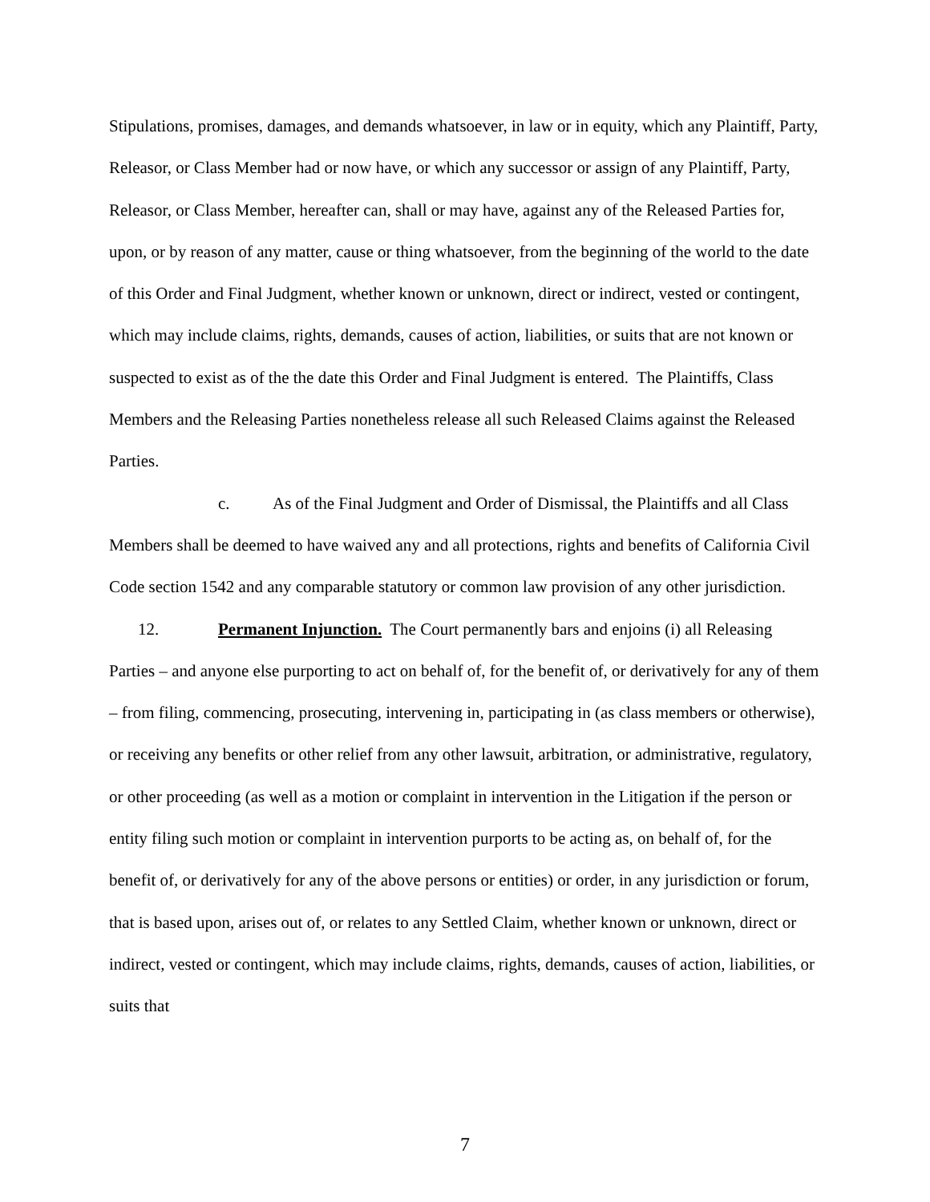Stipulations, promises, damages, and demands whatsoever, in law or in equity, which any Plaintiff, Party, Releasor, or Class Member had or now have, or which any successor or assign of any Plaintiff, Party, Releasor, or Class Member, hereafter can, shall or may have, against any of the Released Parties for, upon, or by reason of any matter, cause or thing whatsoever, from the beginning of the world to the date of this Order and Final Judgment, whether known or unknown, direct or indirect, vested or contingent, which may include claims, rights, demands, causes of action, liabilities, or suits that are not known or suspected to exist as of the the date this Order and Final Judgment is entered. The Plaintiffs, Class Members and the Releasing Parties nonetheless release all such Released Claims against the Released Parties.
c. As of the Final Judgment and Order of Dismissal, the Plaintiffs and all Class Members shall be deemed to have waived any and all protections, rights and benefits of California Civil Code section 1542 and any comparable statutory or common law provision of any other jurisdiction.
12. Permanent Injunction. The Court permanently bars and enjoins (i) all Releasing Parties – and anyone else purporting to act on behalf of, for the benefit of, or derivatively for any of them – from filing, commencing, prosecuting, intervening in, participating in (as class members or otherwise), or receiving any benefits or other relief from any other lawsuit, arbitration, or administrative, regulatory, or other proceeding (as well as a motion or complaint in intervention in the Litigation if the person or entity filing such motion or complaint in intervention purports to be acting as, on behalf of, for the benefit of, or derivatively for any of the above persons or entities) or order, in any jurisdiction or forum, that is based upon, arises out of, or relates to any Settled Claim, whether known or unknown, direct or indirect, vested or contingent, which may include claims, rights, demands, causes of action, liabilities, or suits that
7